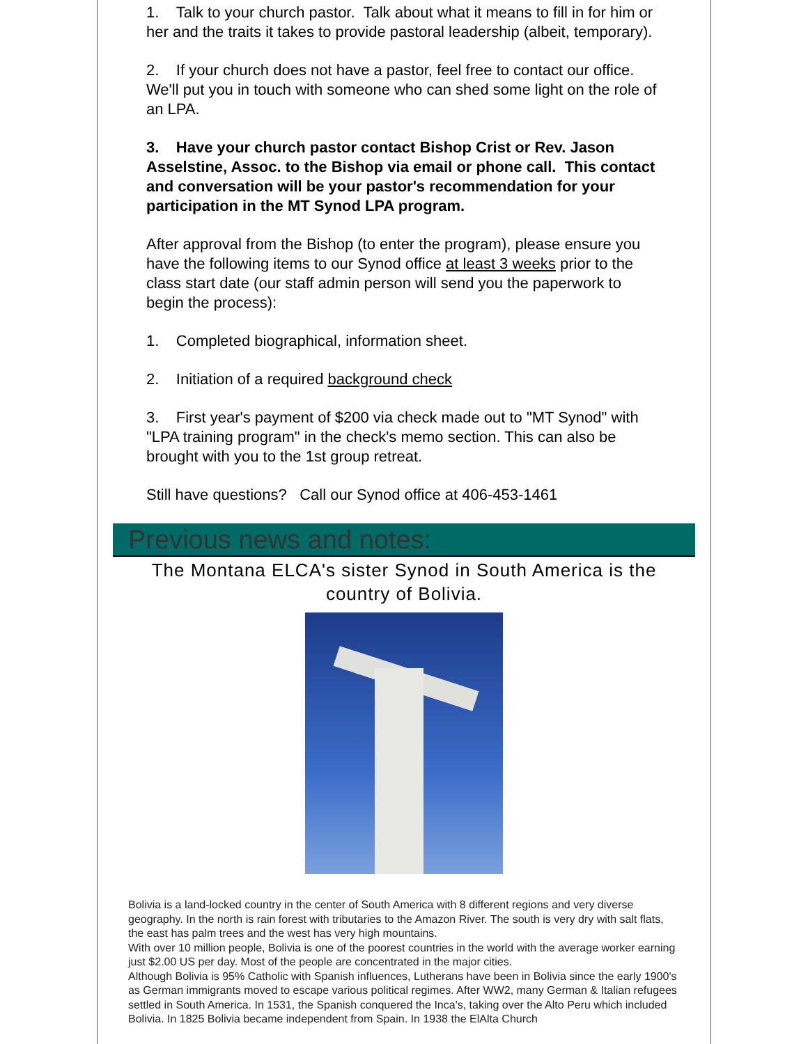1. Talk to your church pastor. Talk about what it means to fill in for him or her and the traits it takes to provide pastoral leadership (albeit, temporary).
2. If your church does not have a pastor, feel free to contact our office. We'll put you in touch with someone who can shed some light on the role of an LPA.
3. Have your church pastor contact Bishop Crist or Rev. Jason Asselstine, Assoc. to the Bishop via email or phone call. This contact and conversation will be your pastor's recommendation for your participation in the MT Synod LPA program.
After approval from the Bishop (to enter the program), please ensure you have the following items to our Synod office at least 3 weeks prior to the class start date (our staff admin person will send you the paperwork to begin the process):
1. Completed biographical, information sheet.
2. Initiation of a required background check
3. First year's payment of $200 via check made out to "MT Synod" with "LPA training program" in the check's memo section. This can also be brought with you to the 1st group retreat.
Still have questions? Call our Synod office at 406-453-1461
Previous news and notes:
The Montana ELCA's sister Synod in South America is the country of Bolivia.
Bolivia is a land-locked country in the center of South America with 8 different regions and very diverse geography. In the north is rain forest with tributaries to the Amazon River. The south is very dry with salt flats, the east has palm trees and the west has very high mountains.
With over 10 million people, Bolivia is one of the poorest countries in the world with the average worker earning just $2.00 US per day. Most of the people are concentrated in the major cities.
Although Bolivia is 95% Catholic with Spanish influences, Lutherans have been in Bolivia since the early 1900's as German immigrants moved to escape various political regimes. After WW2, many German & Italian refugees settled in South America. In 1531, the Spanish conquered the Inca's, taking over the Alto Peru which included Bolivia. In 1825 Bolivia became independent from Spain. In 1938 the ElAlta Church